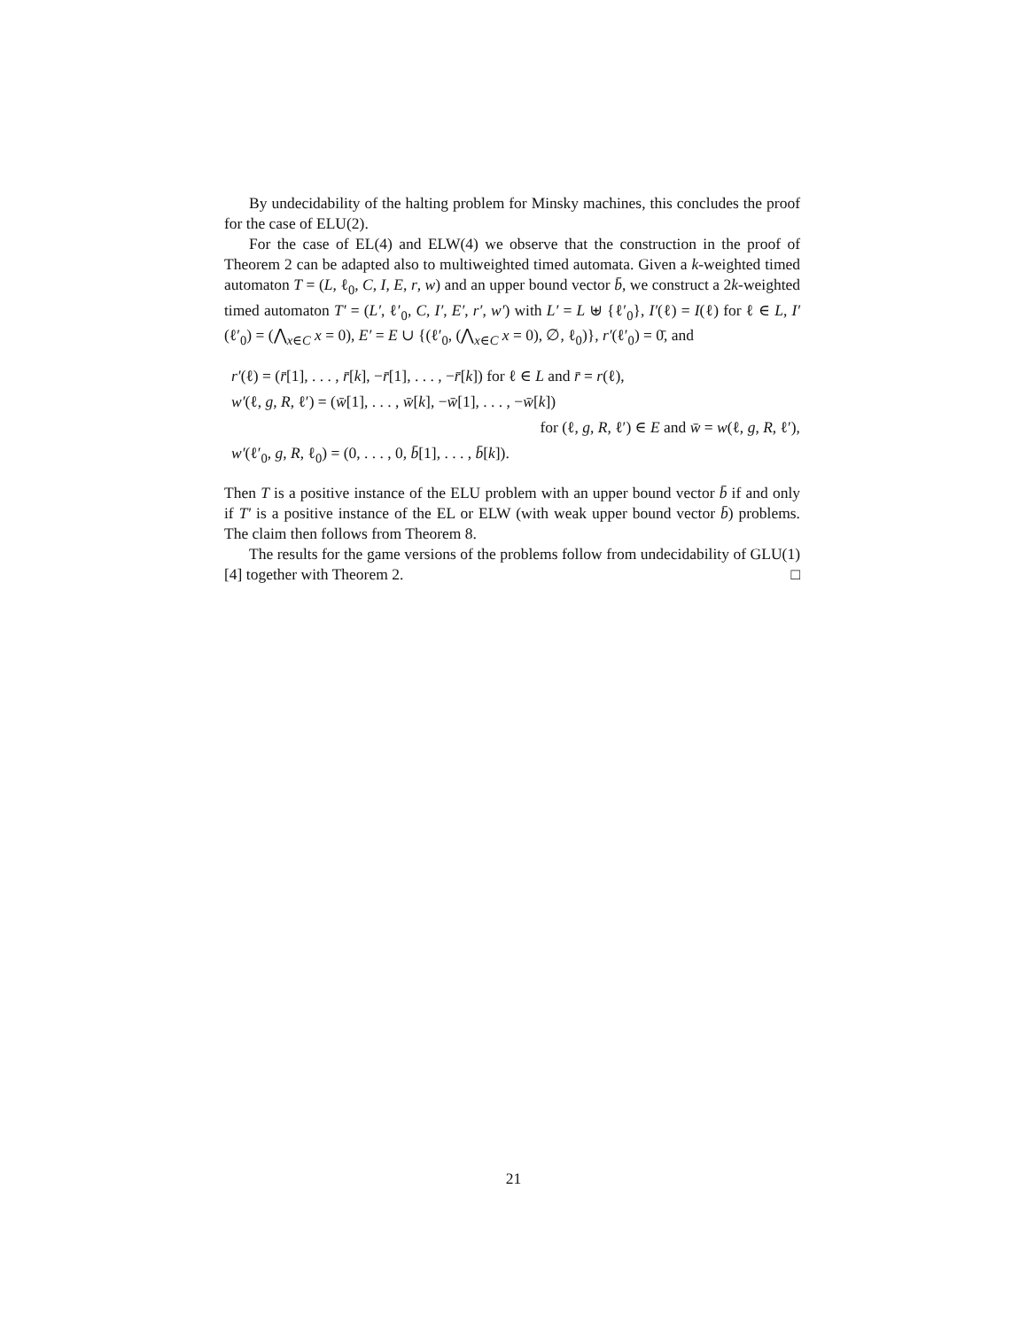By undecidability of the halting problem for Minsky machines, this concludes the proof for the case of ELU(2).
For the case of EL(4) and ELW(4) we observe that the construction in the proof of Theorem 2 can be adapted also to multiweighted timed automata. Given a k-weighted timed automaton T = (L, ℓ<sub>0</sub>, C, I, E, r, w) and an upper bound vector b̄, we construct a 2k-weighted timed automaton T′ = (L′, ℓ′<sub>0</sub>, C, I′, E′, r′, w′) with L′ = L ⊎ {ℓ′<sub>0</sub>}, I′(ℓ) = I(ℓ) for ℓ ∈ L, I′(ℓ′<sub>0</sub>) = (⋀<sub>x∈C</sub> x = 0), E′ = E ∪ {(ℓ′<sub>0</sub>, (⋀<sub>x∈C</sub> x = 0), ∅, ℓ<sub>0</sub>)}, r′(ℓ′<sub>0</sub>) = 0̄, and
r′(ℓ) = (r̄[1], . . . , r̄[k], −r̄[1], . . . , −r̄[k]) for ℓ ∈ L and r̄ = r(ℓ),
w′(ℓ, g, R, ℓ′) = (w̄[1], . . . , w̄[k], −w̄[1], . . . , −w̄[k])
for (ℓ, g, R, ℓ′) ∈ E and w̄ = w(ℓ, g, R, ℓ′),
w′(ℓ′<sub>0</sub>, g, R, ℓ<sub>0</sub>) = (0, . . . , 0, b̄[1], . . . , b̄[k]).
Then T is a positive instance of the ELU problem with an upper bound vector b̄ if and only if T′ is a positive instance of the EL or ELW (with weak upper bound vector b̄) problems. The claim then follows from Theorem 8.
The results for the game versions of the problems follow from undecidability of GLU(1) [4] together with Theorem 2. □
21